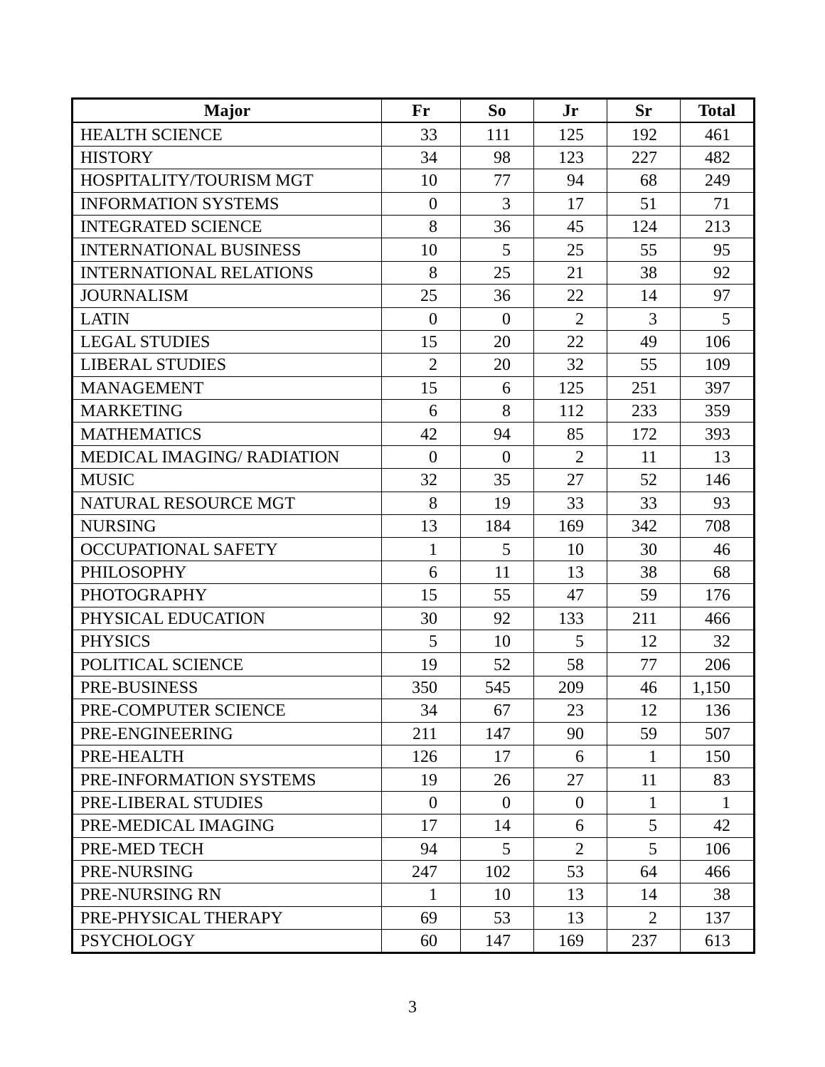| Major | Fr | So | Jr | Sr | Total |
| --- | --- | --- | --- | --- | --- |
| HEALTH SCIENCE | 33 | 111 | 125 | 192 | 461 |
| HISTORY | 34 | 98 | 123 | 227 | 482 |
| HOSPITALITY/TOURISM MGT | 10 | 77 | 94 | 68 | 249 |
| INFORMATION SYSTEMS | 0 | 3 | 17 | 51 | 71 |
| INTEGRATED SCIENCE | 8 | 36 | 45 | 124 | 213 |
| INTERNATIONAL BUSINESS | 10 | 5 | 25 | 55 | 95 |
| INTERNATIONAL RELATIONS | 8 | 25 | 21 | 38 | 92 |
| JOURNALISM | 25 | 36 | 22 | 14 | 97 |
| LATIN | 0 | 0 | 2 | 3 | 5 |
| LEGAL STUDIES | 15 | 20 | 22 | 49 | 106 |
| LIBERAL STUDIES | 2 | 20 | 32 | 55 | 109 |
| MANAGEMENT | 15 | 6 | 125 | 251 | 397 |
| MARKETING | 6 | 8 | 112 | 233 | 359 |
| MATHEMATICS | 42 | 94 | 85 | 172 | 393 |
| MEDICAL IMAGING/ RADIATION | 0 | 0 | 2 | 11 | 13 |
| MUSIC | 32 | 35 | 27 | 52 | 146 |
| NATURAL RESOURCE MGT | 8 | 19 | 33 | 33 | 93 |
| NURSING | 13 | 184 | 169 | 342 | 708 |
| OCCUPATIONAL SAFETY | 1 | 5 | 10 | 30 | 46 |
| PHILOSOPHY | 6 | 11 | 13 | 38 | 68 |
| PHOTOGRAPHY | 15 | 55 | 47 | 59 | 176 |
| PHYSICAL EDUCATION | 30 | 92 | 133 | 211 | 466 |
| PHYSICS | 5 | 10 | 5 | 12 | 32 |
| POLITICAL SCIENCE | 19 | 52 | 58 | 77 | 206 |
| PRE-BUSINESS | 350 | 545 | 209 | 46 | 1,150 |
| PRE-COMPUTER SCIENCE | 34 | 67 | 23 | 12 | 136 |
| PRE-ENGINEERING | 211 | 147 | 90 | 59 | 507 |
| PRE-HEALTH | 126 | 17 | 6 | 1 | 150 |
| PRE-INFORMATION SYSTEMS | 19 | 26 | 27 | 11 | 83 |
| PRE-LIBERAL STUDIES | 0 | 0 | 0 | 1 | 1 |
| PRE-MEDICAL IMAGING | 17 | 14 | 6 | 5 | 42 |
| PRE-MED TECH | 94 | 5 | 2 | 5 | 106 |
| PRE-NURSING | 247 | 102 | 53 | 64 | 466 |
| PRE-NURSING RN | 1 | 10 | 13 | 14 | 38 |
| PRE-PHYSICAL THERAPY | 69 | 53 | 13 | 2 | 137 |
| PSYCHOLOGY | 60 | 147 | 169 | 237 | 613 |
3